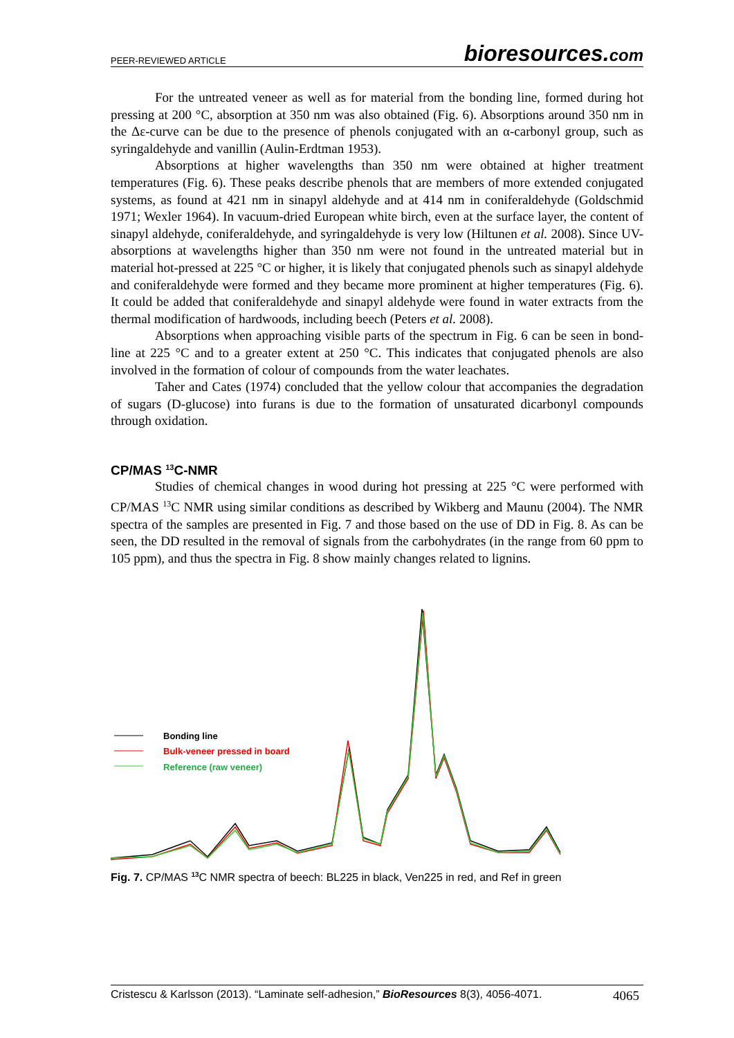PEER-REVIEWED ARTICLE bioresources.com
For the untreated veneer as well as for material from the bonding line, formed during hot pressing at 200 °C, absorption at 350 nm was also obtained (Fig. 6). Absorptions around 350 nm in the Δε-curve can be due to the presence of phenols conjugated with an α-carbonyl group, such as syringaldehyde and vanillin (Aulin-Erdtman 1953).
Absorptions at higher wavelengths than 350 nm were obtained at higher treatment temperatures (Fig. 6). These peaks describe phenols that are members of more extended conjugated systems, as found at 421 nm in sinapyl aldehyde and at 414 nm in coniferaldehyde (Goldschmid 1971; Wexler 1964). In vacuum-dried European white birch, even at the surface layer, the content of sinapyl aldehyde, coniferaldehyde, and syringaldehyde is very low (Hiltunen et al. 2008). Since UV-absorptions at wavelengths higher than 350 nm were not found in the untreated material but in material hot-pressed at 225 °C or higher, it is likely that conjugated phenols such as sinapyl aldehyde and coniferaldehyde were formed and they became more prominent at higher temperatures (Fig. 6). It could be added that coniferaldehyde and sinapyl aldehyde were found in water extracts from the thermal modification of hardwoods, including beech (Peters et al. 2008).
Absorptions when approaching visible parts of the spectrum in Fig. 6 can be seen in bond-line at 225 °C and to a greater extent at 250 °C. This indicates that conjugated phenols are also involved in the formation of colour of compounds from the water leachates.
Taher and Cates (1974) concluded that the yellow colour that accompanies the degradation of sugars (D-glucose) into furans is due to the formation of unsaturated dicarbonyl compounds through oxidation.
CP/MAS <sup>13</sup>C-NMR
Studies of chemical changes in wood during hot pressing at 225 °C were performed with CP/MAS <sup>13</sup>C NMR using similar conditions as described by Wikberg and Maunu (2004). The NMR spectra of the samples are presented in Fig. 7 and those based on the use of DD in Fig. 8. As can be seen, the DD resulted in the removal of signals from the carbohydrates (in the range from 60 ppm to 105 ppm), and thus the spectra in Fig. 8 show mainly changes related to lignins.
Bonding line
Bulk-veneer pressed in board
Reference (raw veneer)
Fig. 7. CP/MAS <sup>13</sup>C NMR spectra of beech: BL225 in black, Ven225 in red, and Ref in green
Cristescu & Karlsson (2013). “Laminate self-adhesion,” BioResources 8(3), 4056-4071. 4065